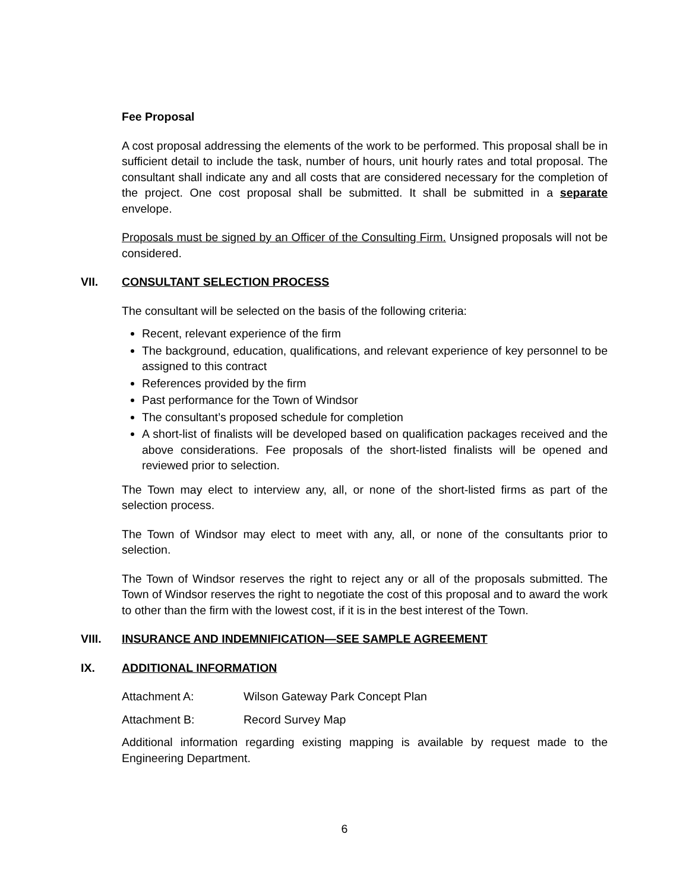Fee Proposal
A cost proposal addressing the elements of the work to be performed. This proposal shall be in sufficient detail to include the task, number of hours, unit hourly rates and total proposal. The consultant shall indicate any and all costs that are considered necessary for the completion of the project. One cost proposal shall be submitted. It shall be submitted in a separate envelope.
Proposals must be signed by an Officer of the Consulting Firm. Unsigned proposals will not be considered.
VII. CONSULTANT SELECTION PROCESS
The consultant will be selected on the basis of the following criteria:
Recent, relevant experience of the firm
The background, education, qualifications, and relevant experience of key personnel to be assigned to this contract
References provided by the firm
Past performance for the Town of Windsor
The consultant’s proposed schedule for completion
A short-list of finalists will be developed based on qualification packages received and the above considerations. Fee proposals of the short-listed finalists will be opened and reviewed prior to selection.
The Town may elect to interview any, all, or none of the short-listed firms as part of the selection process.
The Town of Windsor may elect to meet with any, all, or none of the consultants prior to selection.
The Town of Windsor reserves the right to reject any or all of the proposals submitted. The Town of Windsor reserves the right to negotiate the cost of this proposal and to award the work to other than the firm with the lowest cost, if it is in the best interest of the Town.
VIII. INSURANCE AND INDEMNIFICATION—SEE SAMPLE AGREEMENT
IX. ADDITIONAL INFORMATION
Attachment A: Wilson Gateway Park Concept Plan
Attachment B: Record Survey Map
Additional information regarding existing mapping is available by request made to the Engineering Department.
6